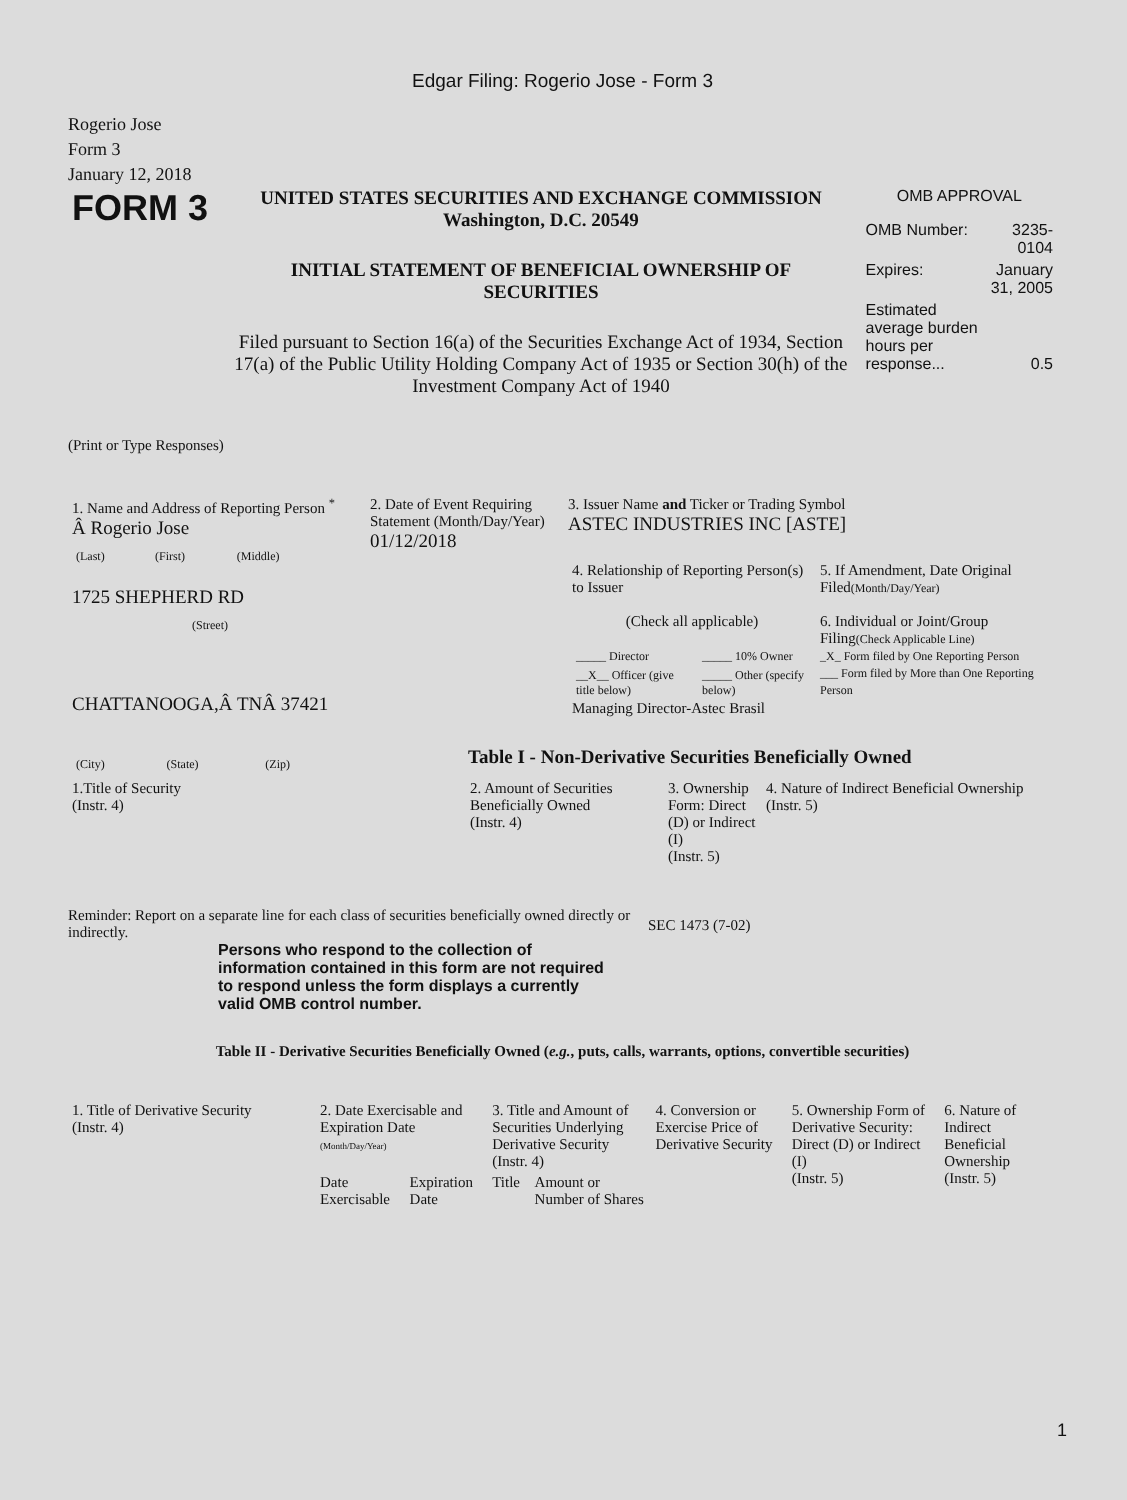Edgar Filing: Rogerio Jose - Form 3
Rogerio Jose
Form 3
January 12, 2018
FORM 3
UNITED STATES SECURITIES AND EXCHANGE COMMISSION
Washington, D.C. 20549
INITIAL STATEMENT OF BENEFICIAL OWNERSHIP OF SECURITIES
Filed pursuant to Section 16(a) of the Securities Exchange Act of 1934, Section 17(a) of the Public Utility Holding Company Act of 1935 or Section 30(h) of the Investment Company Act of 1940
OMB APPROVAL
| OMB Number: | 3235-0104 |
| Expires: | January 31, 2005 |
| Estimated average burden hours per response... | 0.5 |
(Print or Type Responses)
| 1. Name and Address of Reporting Person <sup>*</sup> Â Rogerio Jose / (Last) / (First) / (Middle) / 1725 SHEPHERD RD (Street) CHATTANOOGA,Â TNÂ 37421 / (City) / (State) / (Zip) / | 2. Date of Event Requiring Statement (Month/Day/Year) 01/12/2018 | 3. Issuer Name and Ticker or Trading Symbol ASTEC INDUSTRIES INC [ASTE] / 4. Relationship of Reporting Person(s) to Issuer (Check all applicable) / _____ Director / _____ 10% Owner / / __X__ Officer (give title below) / _____ Other (specify below) / Managing Director-Astec Brasil / 5. If Amendment, Date Original Filed (Month/Day/Year) 6. Individual or Joint/Group Filing (Check Applicable Line) _X_ Form filed by One Reporting Person ___ Form filed by More than One Reporting Person / |
Table I - Non-Derivative Securities Beneficially Owned
| 1.Title of Security (Instr. 4) | 2. Amount of Securities Beneficially Owned (Instr. 4) | 3. Ownership Form: Direct (D) or Indirect (I) (Instr. 5) | 4. Nature of Indirect Beneficial Ownership (Instr. 5) |
| --- | --- | --- | --- |
Reminder: Report on a separate line for each class of securities beneficially owned directly or indirectly.
SEC 1473 (7-02)
Persons who respond to the collection of information contained in this form are not required to respond unless the form displays a currently valid OMB control number.
Table II - Derivative Securities Beneficially Owned (e.g., puts, calls, warrants, options, convertible securities)
| 1. Title of Derivative Security (Instr. 4) | 2. Date Exercisable and Expiration Date (Month/Day/Year) | | 3. Title and Amount of Securities Underlying Derivative Security (Instr. 4) | | 4. Conversion or Exercise Price of Derivative Security | 5. Ownership Form of Derivative Security: Direct (D) or Indirect (I) (Instr. 5) | 6. Nature of Indirect Beneficial Ownership (Instr. 5) |
| --- | --- | --- | --- | --- | --- | --- | --- |
| | Date Exercisable | Expiration Date | Title | Amount or Number of Shares | | | |
1